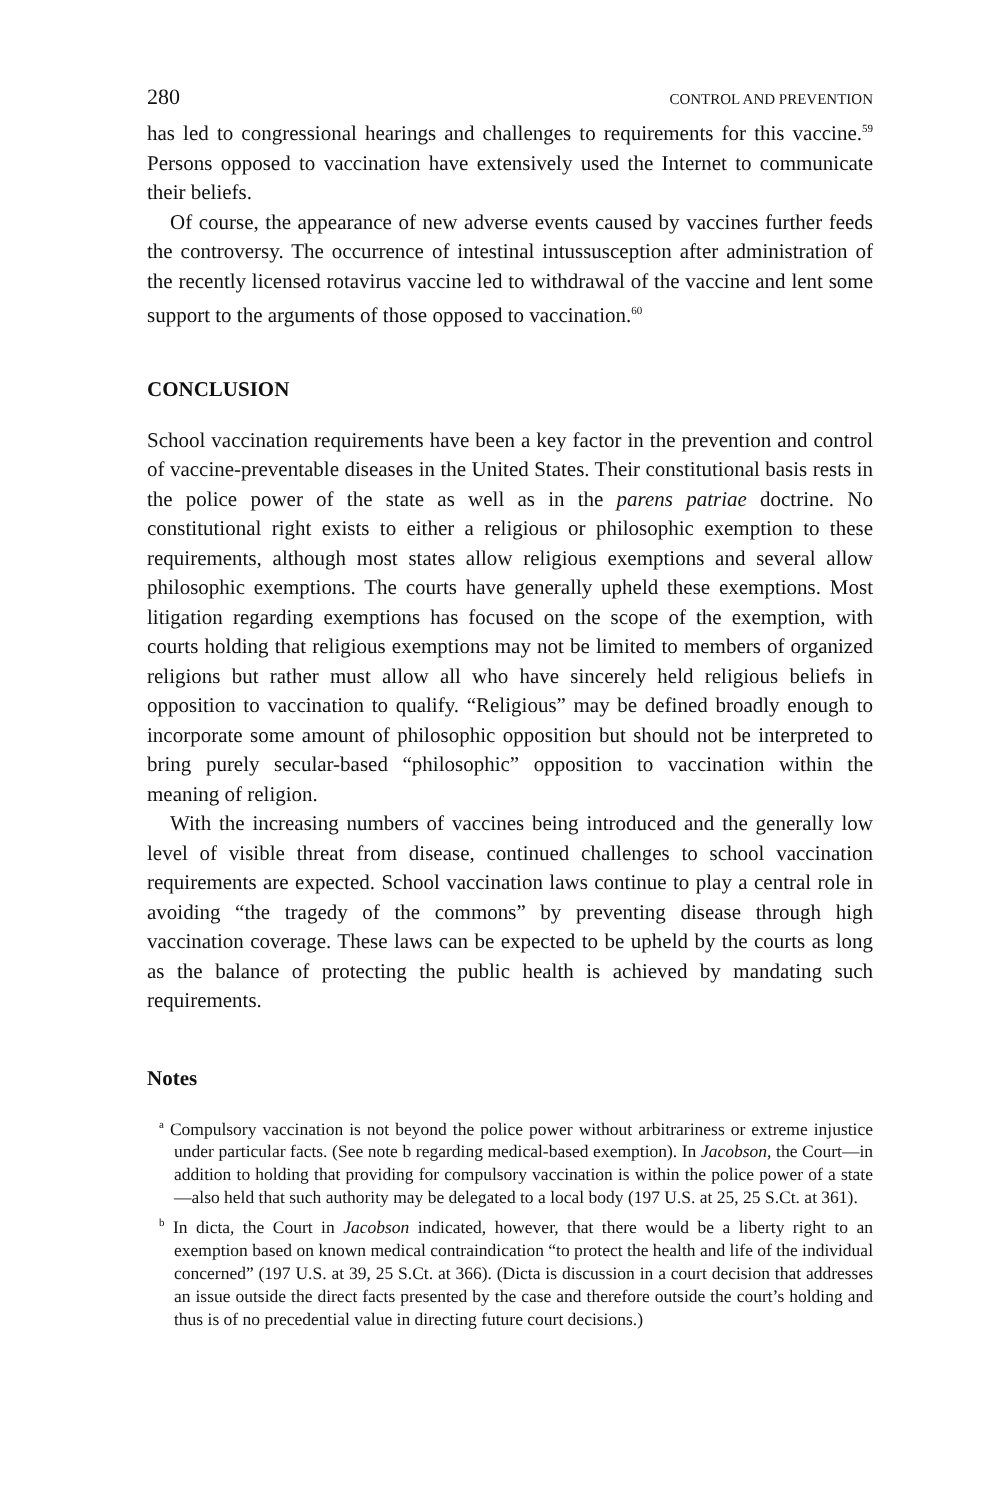280 CONTROL AND PREVENTION
has led to congressional hearings and challenges to requirements for this vaccine.<sup>59</sup> Persons opposed to vaccination have extensively used the Internet to communicate their beliefs.
Of course, the appearance of new adverse events caused by vaccines further feeds the controversy. The occurrence of intestinal intussusception after administration of the recently licensed rotavirus vaccine led to withdrawal of the vaccine and lent some support to the arguments of those opposed to vaccination.<sup>60</sup>
CONCLUSION
School vaccination requirements have been a key factor in the prevention and control of vaccine-preventable diseases in the United States. Their constitutional basis rests in the police power of the state as well as in the parens patriae doctrine. No constitutional right exists to either a religious or philosophic exemption to these requirements, although most states allow religious exemptions and several allow philosophic exemptions. The courts have generally upheld these exemptions. Most litigation regarding exemptions has focused on the scope of the exemption, with courts holding that religious exemptions may not be limited to members of organized religions but rather must allow all who have sincerely held religious beliefs in opposition to vaccination to qualify. “Religious” may be defined broadly enough to incorporate some amount of philosophic opposition but should not be interpreted to bring purely secular-based “philosophic” opposition to vaccination within the meaning of religion.
With the increasing numbers of vaccines being introduced and the generally low level of visible threat from disease, continued challenges to school vaccination requirements are expected. School vaccination laws continue to play a central role in avoiding “the tragedy of the commons” by preventing disease through high vaccination coverage. These laws can be expected to be upheld by the courts as long as the balance of protecting the public health is achieved by mandating such requirements.
Notes
<sup>a</sup> Compulsory vaccination is not beyond the police power without arbitrariness or extreme injustice under particular facts. (See note b regarding medical-based exemption). In Jacobson, the Court—in addition to holding that providing for compulsory vaccination is within the police power of a state—also held that such authority may be delegated to a local body (197 U.S. at 25, 25 S.Ct. at 361).
<sup>b</sup> In dicta, the Court in Jacobson indicated, however, that there would be a liberty right to an exemption based on known medical contraindication “to protect the health and life of the individual concerned” (197 U.S. at 39, 25 S.Ct. at 366). (Dicta is discussion in a court decision that addresses an issue outside the direct facts presented by the case and therefore outside the court’s holding and thus is of no precedential value in directing future court decisions.)